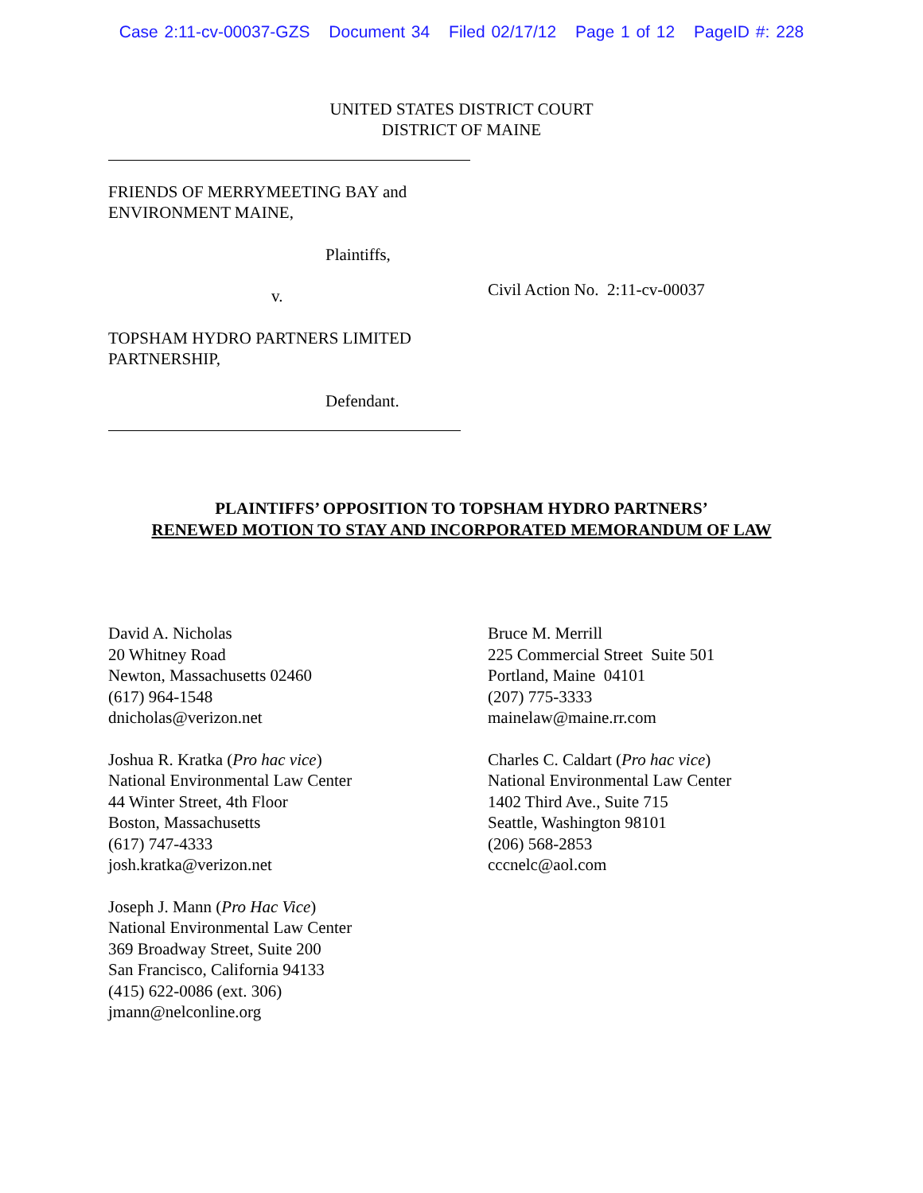Case 2:11-cv-00037-GZS Document 34 Filed 02/17/12 Page 1 of 12 PageID #: 228
UNITED STATES DISTRICT COURT
DISTRICT OF MAINE
FRIENDS OF MERRYMEETING BAY and
ENVIRONMENT MAINE,
Plaintiffs,
v.
TOPSHAM HYDRO PARTNERS LIMITED
PARTNERSHIP,
Defendant.
Civil Action No. 2:11-cv-00037
PLAINTIFFS’ OPPOSITION TO TOPSHAM HYDRO PARTNERS’
RENEWED MOTION TO STAY AND INCORPORATED MEMORANDUM OF LAW
David A. Nicholas
20 Whitney Road
Newton, Massachusetts 02460
(617) 964-1548
dnicholas@verizon.net
Joshua R. Kratka (Pro hac vice)
National Environmental Law Center
44 Winter Street, 4th Floor
Boston, Massachusetts
(617) 747-4333
josh.kratka@verizon.net
Joseph J. Mann (Pro Hac Vice)
National Environmental Law Center
369 Broadway Street, Suite 200
San Francisco, California 94133
(415) 622-0086 (ext. 306)
jmann@nelconline.org
Bruce M. Merrill
225 Commercial Street Suite 501
Portland, Maine 04101
(207) 775-3333
mainelaw@maine.rr.com
Charles C. Caldart (Pro hac vice)
National Environmental Law Center
1402 Third Ave., Suite 715
Seattle, Washington 98101
(206) 568-2853
cccnelc@aol.com